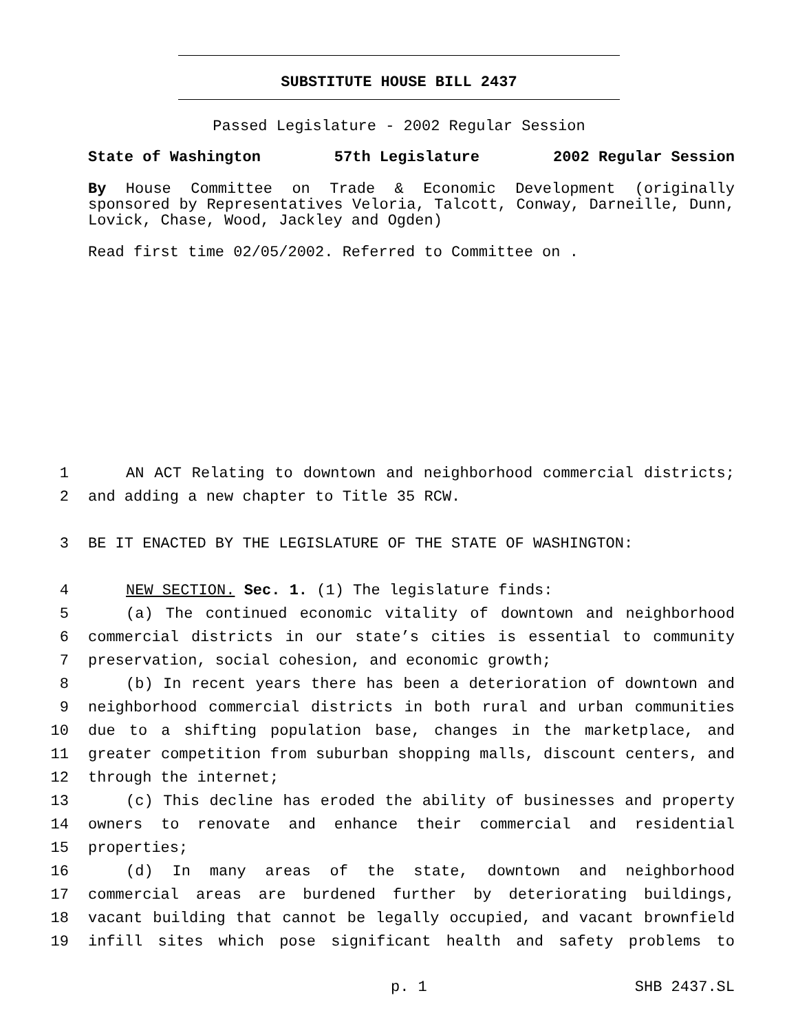SUBSTITUTE HOUSE BILL 2437
Passed Legislature - 2002 Regular Session
State of Washington 57th Legislature 2002 Regular Session
By House Committee on Trade & Economic Development (originally sponsored by Representatives Veloria, Talcott, Conway, Darneille, Dunn, Lovick, Chase, Wood, Jackley and Ogden)
Read first time 02/05/2002. Referred to Committee on .
1 AN ACT Relating to downtown and neighborhood commercial districts;
2 and adding a new chapter to Title 35 RCW.
3 BE IT ENACTED BY THE LEGISLATURE OF THE STATE OF WASHINGTON:
4 NEW SECTION. Sec. 1. (1) The legislature finds:
5 (a) The continued economic vitality of downtown and neighborhood
6 commercial districts in our state’s cities is essential to community
7 preservation, social cohesion, and economic growth;
8 (b) In recent years there has been a deterioration of downtown and
9 neighborhood commercial districts in both rural and urban communities
10 due to a shifting population base, changes in the marketplace, and
11 greater competition from suburban shopping malls, discount centers, and
12 through the internet;
13 (c) This decline has eroded the ability of businesses and property
14 owners to renovate and enhance their commercial and residential
15 properties;
16 (d) In many areas of the state, downtown and neighborhood
17 commercial areas are burdened further by deteriorating buildings,
18 vacant building that cannot be legally occupied, and vacant brownfield
19 infill sites which pose significant health and safety problems to
p. 1 SHB 2437.SL